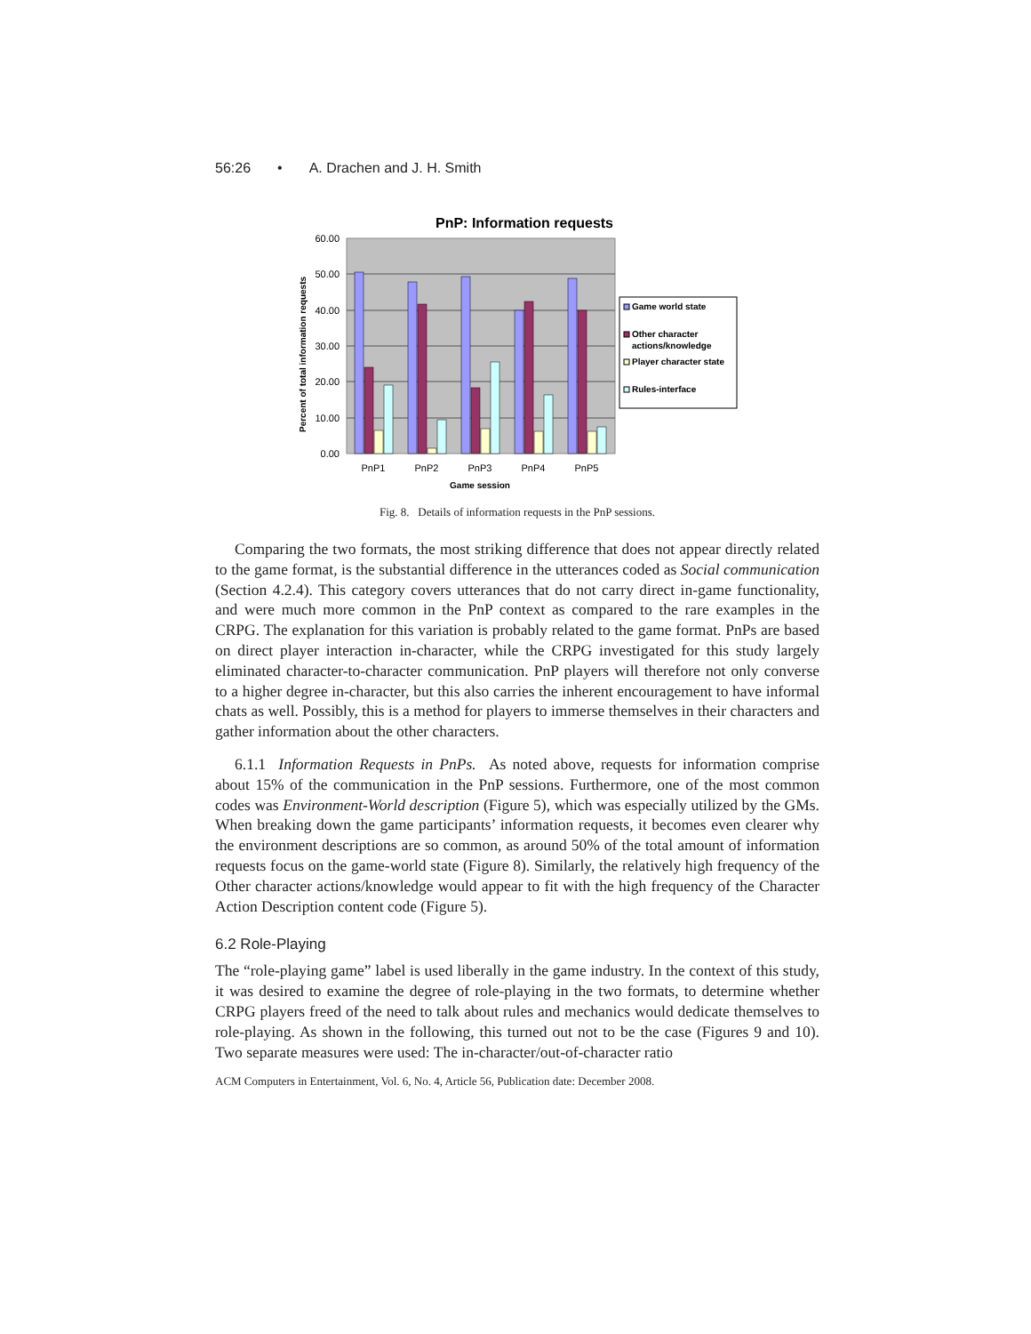56:26 • A. Drachen and J. H. Smith
PnP: Information requests
60.00
50.00
40.00
30.00
20.00
10.00
0.00
Percent of total information requests
PnP1
PnP2
PnP3
PnP4
PnP5
Game session
Game world state
Other character
actions/knowledge
Player character state
Rules-interface
Fig. 8. Details of information requests in the PnP sessions.
Comparing the two formats, the most striking difference that does not appear directly related to the game format, is the substantial difference in the utterances coded as Social communication (Section 4.2.4). This category covers utterances that do not carry direct in-game functionality, and were much more common in the PnP context as compared to the rare examples in the CRPG. The explanation for this variation is probably related to the game format. PnPs are based on direct player interaction in-character, while the CRPG investigated for this study largely eliminated character-to-character communication. PnP players will therefore not only converse to a higher degree in-character, but this also carries the inherent encouragement to have informal chats as well. Possibly, this is a method for players to immerse themselves in their characters and gather information about the other characters.
6.1.1 Information Requests in PnPs. As noted above, requests for information comprise about 15% of the communication in the PnP sessions. Furthermore, one of the most common codes was Environment-World description (Figure 5), which was especially utilized by the GMs. When breaking down the game participants’ information requests, it becomes even clearer why the environment descriptions are so common, as around 50% of the total amount of information requests focus on the game-world state (Figure 8). Similarly, the relatively high frequency of the Other character actions/knowledge would appear to fit with the high frequency of the Character Action Description content code (Figure 5).
6.2 Role-Playing
The “role-playing game” label is used liberally in the game industry. In the context of this study, it was desired to examine the degree of role-playing in the two formats, to determine whether CRPG players freed of the need to talk about rules and mechanics would dedicate themselves to role-playing. As shown in the following, this turned out not to be the case (Figures 9 and 10). Two separate measures were used: The in-character/out-of-character ratio
ACM Computers in Entertainment, Vol. 6, No. 4, Article 56, Publication date: December 2008.